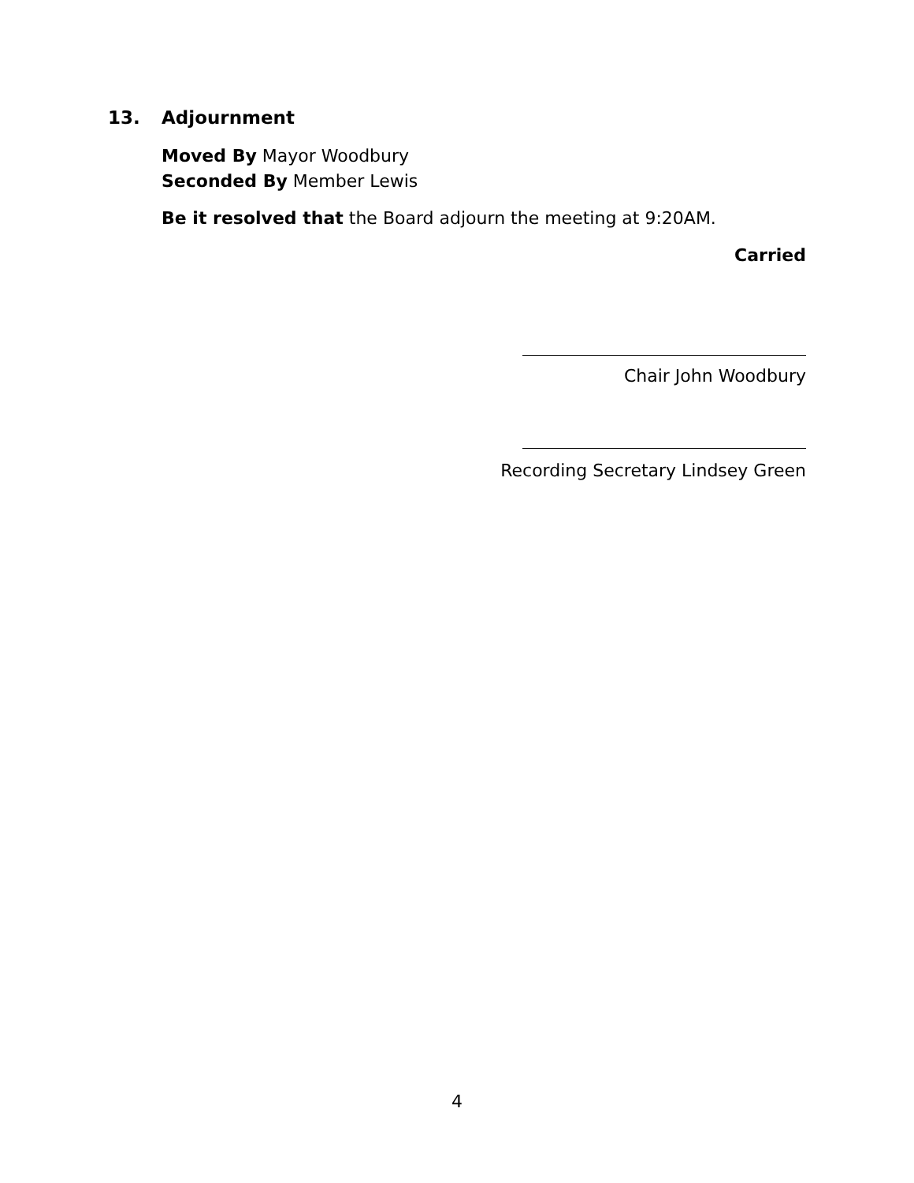13. Adjournment
Moved By Mayor Woodbury
Seconded By Member Lewis
Be it resolved that the Board adjourn the meeting at 9:20AM.
Carried
Chair John Woodbury
Recording Secretary Lindsey Green
4